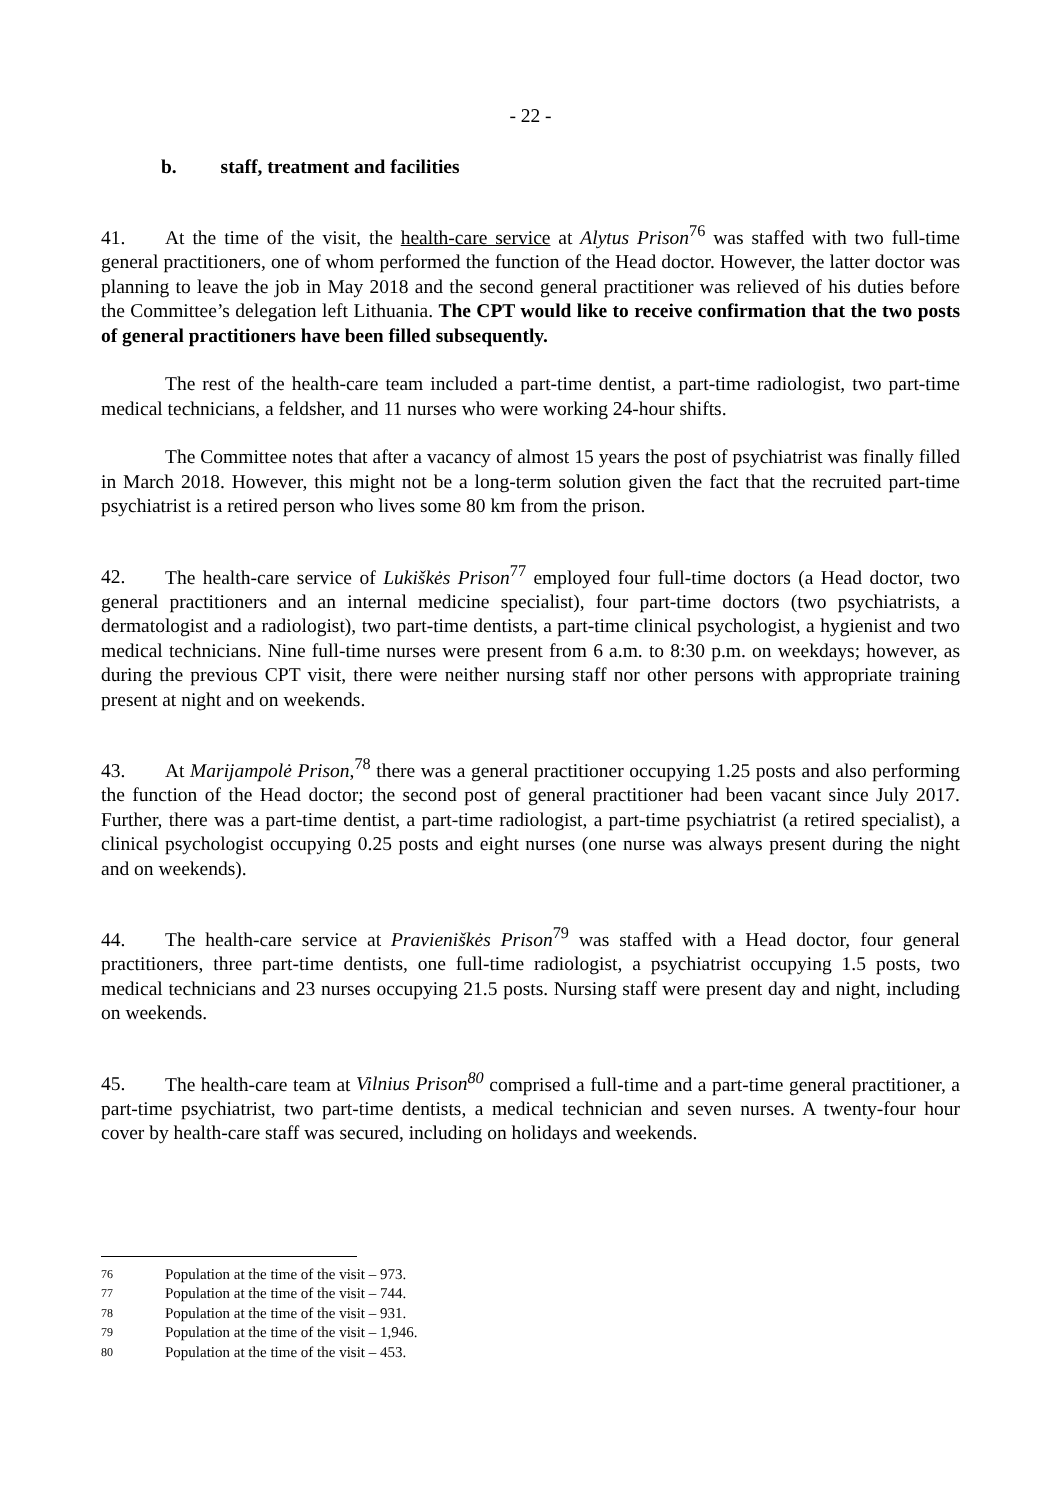- 22 -
b. staff, treatment and facilities
41. At the time of the visit, the health-care service at Alytus Prison<sup>76</sup> was staffed with two full-time general practitioners, one of whom performed the function of the Head doctor. However, the latter doctor was planning to leave the job in May 2018 and the second general practitioner was relieved of his duties before the Committee’s delegation left Lithuania. The CPT would like to receive confirmation that the two posts of general practitioners have been filled subsequently.
The rest of the health-care team included a part-time dentist, a part-time radiologist, two part-time medical technicians, a feldsher, and 11 nurses who were working 24-hour shifts.
The Committee notes that after a vacancy of almost 15 years the post of psychiatrist was finally filled in March 2018. However, this might not be a long-term solution given the fact that the recruited part-time psychiatrist is a retired person who lives some 80 km from the prison.
42. The health-care service of Lukiškės Prison<sup>77</sup> employed four full-time doctors (a Head doctor, two general practitioners and an internal medicine specialist), four part-time doctors (two psychiatrists, a dermatologist and a radiologist), two part-time dentists, a part-time clinical psychologist, a hygienist and two medical technicians. Nine full-time nurses were present from 6 a.m. to 8:30 p.m. on weekdays; however, as during the previous CPT visit, there were neither nursing staff nor other persons with appropriate training present at night and on weekends.
43. At Marijampolė Prison,<sup>78</sup> there was a general practitioner occupying 1.25 posts and also performing the function of the Head doctor; the second post of general practitioner had been vacant since July 2017. Further, there was a part-time dentist, a part-time radiologist, a part-time psychiatrist (a retired specialist), a clinical psychologist occupying 0.25 posts and eight nurses (one nurse was always present during the night and on weekends).
44. The health-care service at Pravieniškės Prison<sup>79</sup> was staffed with a Head doctor, four general practitioners, three part-time dentists, one full-time radiologist, a psychiatrist occupying 1.5 posts, two medical technicians and 23 nurses occupying 21.5 posts. Nursing staff were present day and night, including on weekends.
45. The health-care team at Vilnius Prison<sup>80</sup> comprised a full-time and a part-time general practitioner, a part-time psychiatrist, two part-time dentists, a medical technician and seven nurses. A twenty-four hour cover by health-care staff was secured, including on holidays and weekends.
76 Population at the time of the visit – 973.
77 Population at the time of the visit – 744.
78 Population at the time of the visit – 931.
79 Population at the time of the visit – 1,946.
80 Population at the time of the visit – 453.